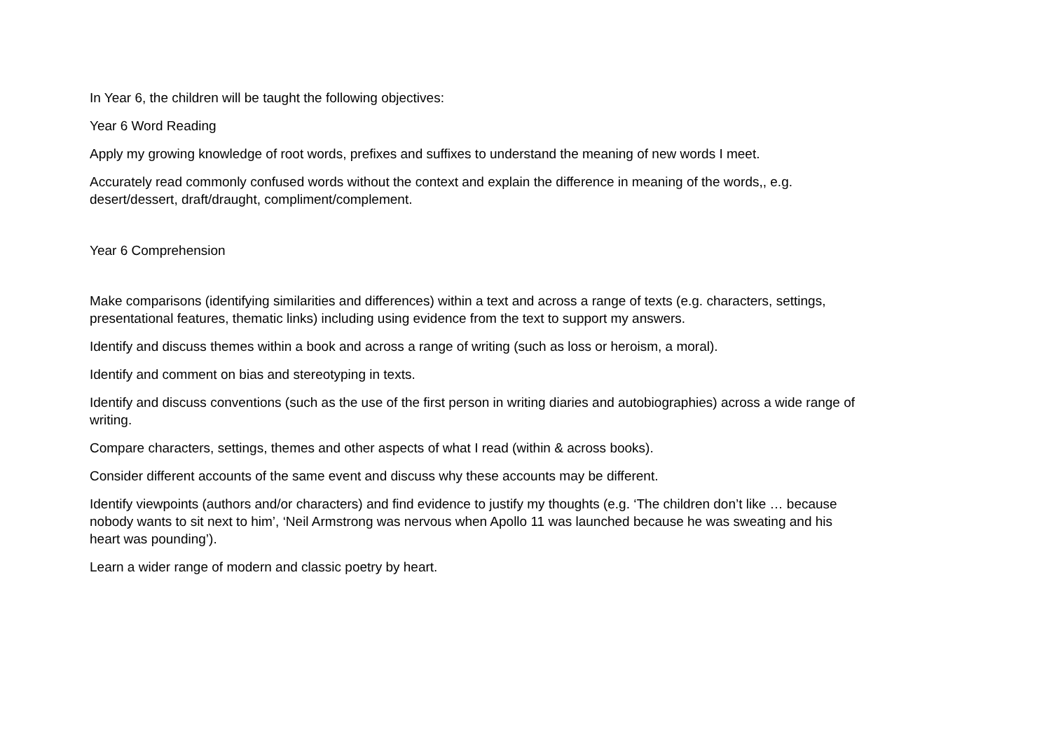In Year 6, the children will be taught the following objectives:
Year 6 Word Reading
Apply my growing knowledge of root words, prefixes and suffixes to understand the meaning of new words I meet.
Accurately read commonly confused words without the context and explain the difference in meaning of the words,, e.g.
desert/dessert, draft/draught, compliment/complement.
Year 6 Comprehension
Make comparisons (identifying similarities and differences) within a text and across a range of texts (e.g. characters, settings,
presentational features, thematic links) including using evidence from the text to support my answers.
Identify and discuss themes within a book and across a range of writing (such as loss or heroism, a moral).
Identify and comment on bias and stereotyping in texts.
Identify and discuss conventions (such as the use of the first person in writing diaries and autobiographies) across a wide range of
writing.
Compare characters, settings, themes and other aspects of what I read (within & across books).
Consider different accounts of the same event and discuss why these accounts may be different.
Identify viewpoints (authors and/or characters) and find evidence to justify my thoughts (e.g. ‘The children don’t like … because
nobody wants to sit next to him’, ‘Neil Armstrong was nervous when Apollo 11 was launched because he was sweating and his
heart was pounding’).
Learn a wider range of modern and classic poetry by heart.